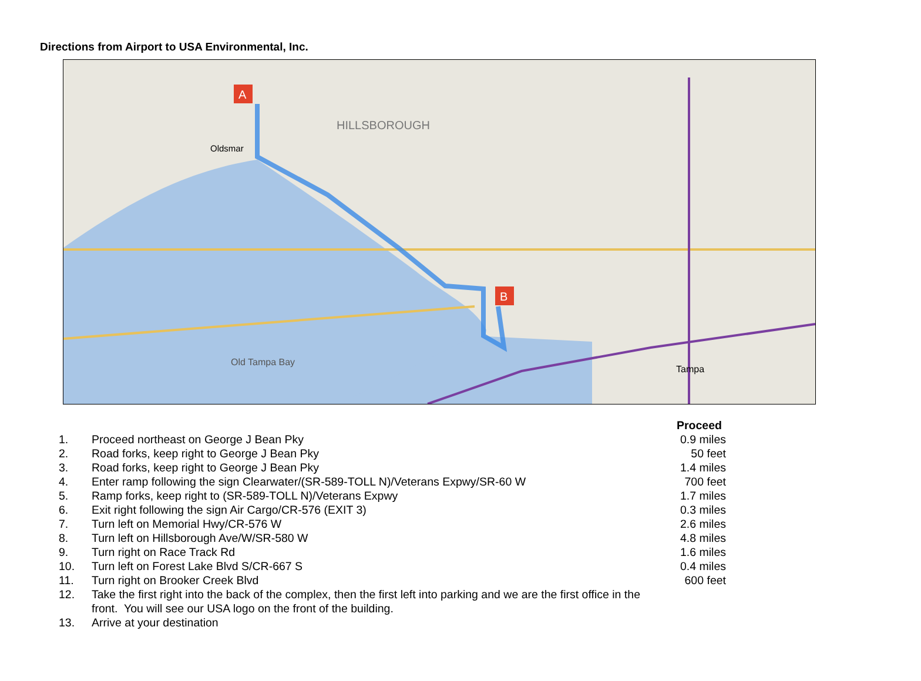Directions from Airport to USA Environmental, Inc.
A
B
HILLSBOROUGH
Old Tampa Bay
Tampa
Oldsmar
| | | Proceed |
| --- | --- | --- |
| 1. | Proceed northeast on George J Bean Pky | 0.9 miles |
| 2. | Road forks, keep right to George J Bean Pky | 50 feet |
| 3. | Road forks, keep right to George J Bean Pky | 1.4 miles |
| 4. | Enter ramp following the sign Clearwater/(SR-589-TOLL N)/Veterans Expwy/SR-60 W | 700 feet |
| 5. | Ramp forks, keep right to (SR-589-TOLL N)/Veterans Expwy | 1.7 miles |
| 6. | Exit right following the sign Air Cargo/CR-576 (EXIT 3) | 0.3 miles |
| 7. | Turn left on Memorial Hwy/CR-576 W | 2.6 miles |
| 8. | Turn left on Hillsborough Ave/W/SR-580 W | 4.8 miles |
| 9. | Turn right on Race Track Rd | 1.6 miles |
| 10. | Turn left on Forest Lake Blvd S/CR-667 S | 0.4 miles |
| 11. | Turn right on Brooker Creek Blvd | 600 feet |
| 12. | Take the first right into the back of the complex, then the first left into parking and we are the first office in the front. You will see our USA logo on the front of the building. | |
| 13. | Arrive at your destination | |